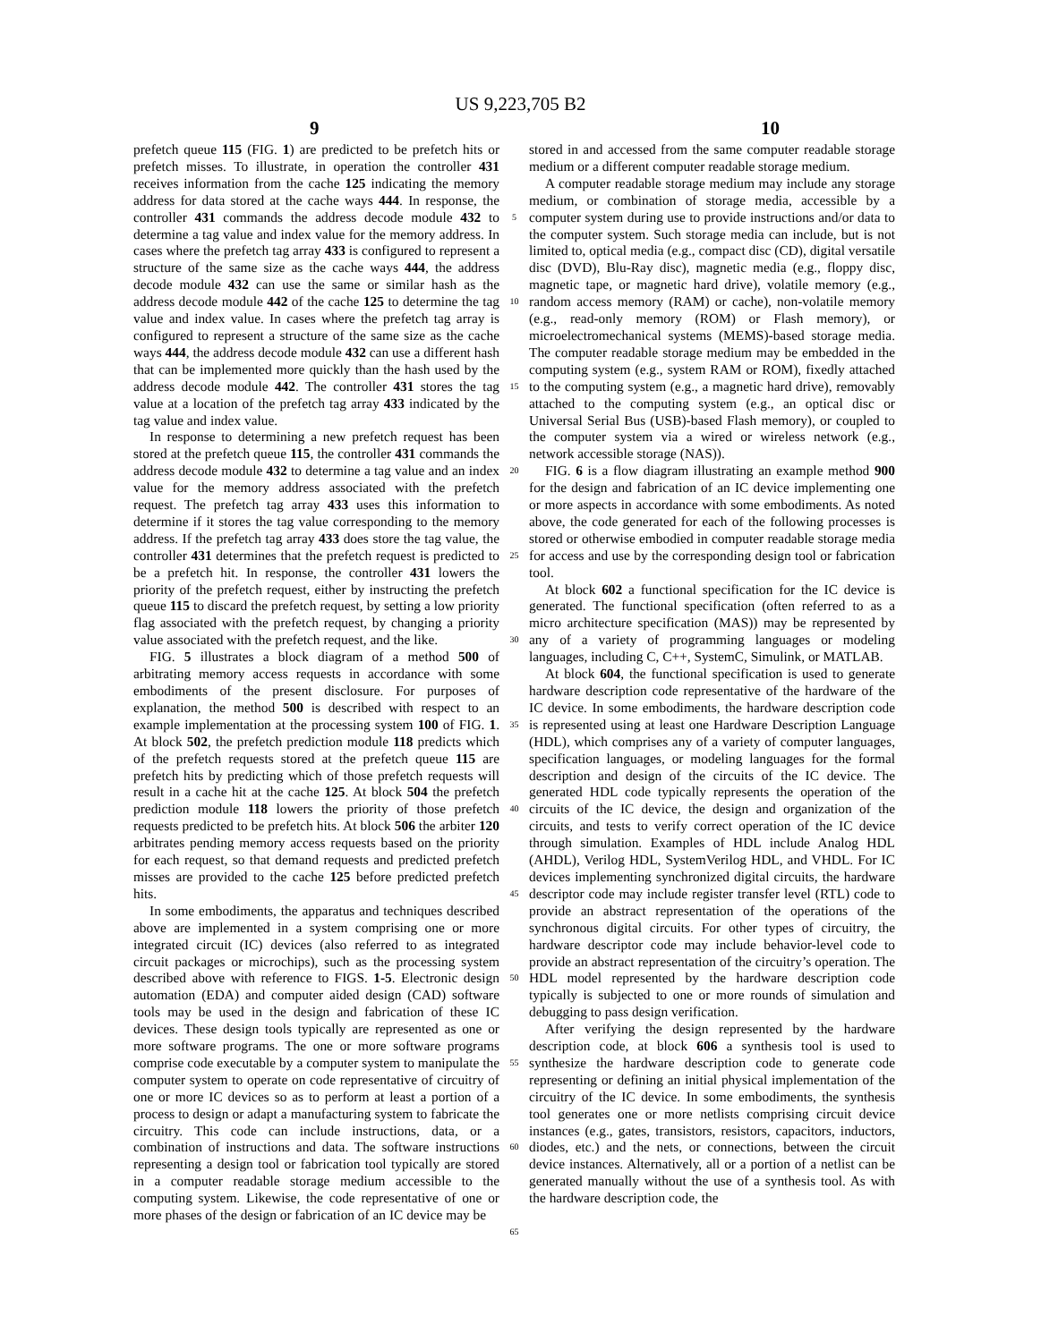US 9,223,705 B2
9 10
prefetch queue 115 (FIG. 1) are predicted to be prefetch hits or prefetch misses. To illustrate, in operation the controller 431 receives information from the cache 125 indicating the memory address for data stored at the cache ways 444. In response, the controller 431 commands the address decode module 432 to determine a tag value and index value for the memory address. In cases where the prefetch tag array 433 is configured to represent a structure of the same size as the cache ways 444, the address decode module 432 can use the same or similar hash as the address decode module 442 of the cache 125 to determine the tag value and index value. In cases where the prefetch tag array is configured to represent a structure of the same size as the cache ways 444, the address decode module 432 can use a different hash that can be implemented more quickly than the hash used by the address decode module 442. The controller 431 stores the tag value at a location of the prefetch tag array 433 indicated by the tag value and index value.
In response to determining a new prefetch request has been stored at the prefetch queue 115, the controller 431 commands the address decode module 432 to determine a tag value and an index value for the memory address associated with the prefetch request. The prefetch tag array 433 uses this information to determine if it stores the tag value corresponding to the memory address. If the prefetch tag array 433 does store the tag value, the controller 431 determines that the prefetch request is predicted to be a prefetch hit. In response, the controller 431 lowers the priority of the prefetch request, either by instructing the prefetch queue 115 to discard the prefetch request, by setting a low priority flag associated with the prefetch request, by changing a priority value associated with the prefetch request, and the like.
FIG. 5 illustrates a block diagram of a method 500 of arbitrating memory access requests in accordance with some embodiments of the present disclosure. For purposes of explanation, the method 500 is described with respect to an example implementation at the processing system 100 of FIG. 1. At block 502, the prefetch prediction module 118 predicts which of the prefetch requests stored at the prefetch queue 115 are prefetch hits by predicting which of those prefetch requests will result in a cache hit at the cache 125. At block 504 the prefetch prediction module 118 lowers the priority of those prefetch requests predicted to be prefetch hits. At block 506 the arbiter 120 arbitrates pending memory access requests based on the priority for each request, so that demand requests and predicted prefetch misses are provided to the cache 125 before predicted prefetch hits.
In some embodiments, the apparatus and techniques described above are implemented in a system comprising one or more integrated circuit (IC) devices (also referred to as integrated circuit packages or microchips), such as the processing system described above with reference to FIGS. 1-5. Electronic design automation (EDA) and computer aided design (CAD) software tools may be used in the design and fabrication of these IC devices. These design tools typically are represented as one or more software programs. The one or more software programs comprise code executable by a computer system to manipulate the computer system to operate on code representative of circuitry of one or more IC devices so as to perform at least a portion of a process to design or adapt a manufacturing system to fabricate the circuitry. This code can include instructions, data, or a combination of instructions and data. The software instructions representing a design tool or fabrication tool typically are stored in a computer readable storage medium accessible to the computing system. Likewise, the code representative of one or more phases of the design or fabrication of an IC device may be
5
10
15
20
25
30
35
40
45
50
55
60
65
stored in and accessed from the same computer readable storage medium or a different computer readable storage medium.
A computer readable storage medium may include any storage medium, or combination of storage media, accessible by a computer system during use to provide instructions and/or data to the computer system. Such storage media can include, but is not limited to, optical media (e.g., compact disc (CD), digital versatile disc (DVD), Blu-Ray disc), magnetic media (e.g., floppy disc, magnetic tape, or magnetic hard drive), volatile memory (e.g., random access memory (RAM) or cache), non-volatile memory (e.g., read-only memory (ROM) or Flash memory), or microelectromechanical systems (MEMS)-based storage media. The computer readable storage medium may be embedded in the computing system (e.g., system RAM or ROM), fixedly attached to the computing system (e.g., a magnetic hard drive), removably attached to the computing system (e.g., an optical disc or Universal Serial Bus (USB)-based Flash memory), or coupled to the computer system via a wired or wireless network (e.g., network accessible storage (NAS)).
FIG. 6 is a flow diagram illustrating an example method 900 for the design and fabrication of an IC device implementing one or more aspects in accordance with some embodiments. As noted above, the code generated for each of the following processes is stored or otherwise embodied in computer readable storage media for access and use by the corresponding design tool or fabrication tool.
At block 602 a functional specification for the IC device is generated. The functional specification (often referred to as a micro architecture specification (MAS)) may be represented by any of a variety of programming languages or modeling languages, including C, C++, SystemC, Simulink, or MATLAB.
At block 604, the functional specification is used to generate hardware description code representative of the hardware of the IC device. In some embodiments, the hardware description code is represented using at least one Hardware Description Language (HDL), which comprises any of a variety of computer languages, specification languages, or modeling languages for the formal description and design of the circuits of the IC device. The generated HDL code typically represents the operation of the circuits of the IC device, the design and organization of the circuits, and tests to verify correct operation of the IC device through simulation. Examples of HDL include Analog HDL (AHDL), Verilog HDL, SystemVerilog HDL, and VHDL. For IC devices implementing synchronized digital circuits, the hardware descriptor code may include register transfer level (RTL) code to provide an abstract representation of the operations of the synchronous digital circuits. For other types of circuitry, the hardware descriptor code may include behavior-level code to provide an abstract representation of the circuitry’s operation. The HDL model represented by the hardware description code typically is subjected to one or more rounds of simulation and debugging to pass design verification.
After verifying the design represented by the hardware description code, at block 606 a synthesis tool is used to synthesize the hardware description code to generate code representing or defining an initial physical implementation of the circuitry of the IC device. In some embodiments, the synthesis tool generates one or more netlists comprising circuit device instances (e.g., gates, transistors, resistors, capacitors, inductors, diodes, etc.) and the nets, or connections, between the circuit device instances. Alternatively, all or a portion of a netlist can be generated manually without the use of a synthesis tool. As with the hardware description code, the